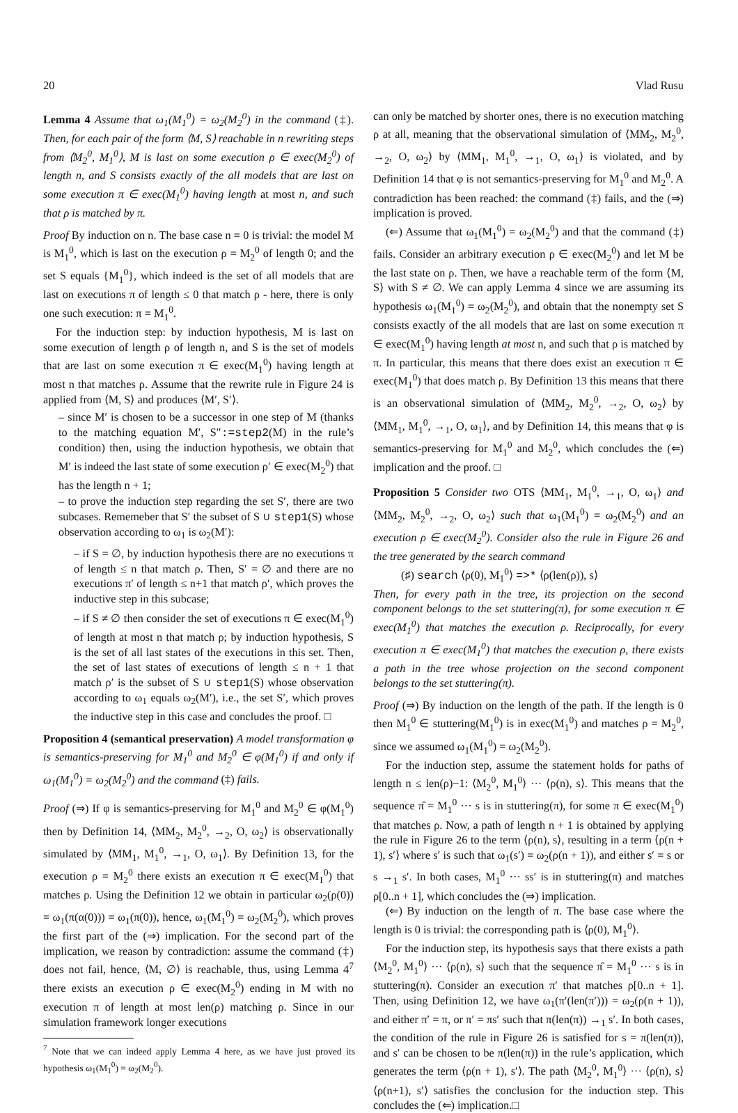20 Vlad Rusu
Lemma 4 Assume that ω<sub>1</sub>(M<sub>1</sub><sup>0</sup>) = ω<sub>2</sub>(M<sub>2</sub><sup>0</sup>) in the command (‡). Then, for each pair of the form ⟨M, S⟩ reachable in n rewriting steps from ⟨M<sub>2</sub><sup>0</sup>, M<sub>1</sub><sup>0</sup>⟩, M is last on some execution ρ ∈ exec(M<sub>2</sub><sup>0</sup>) of length n, and S consists exactly of the all models that are last on some execution π ∈ exec(M<sub>1</sub><sup>0</sup>) having length at most n, and such that ρ is matched by π.
Proof By induction on n. The base case n = 0 is trivial: the model M is M<sub>1</sub><sup>0</sup>, which is last on the execution ρ = M<sub>2</sub><sup>0</sup> of length 0; and the set S equals {M<sub>1</sub><sup>0</sup>}, which indeed is the set of all models that are last on executions π of length ≤ 0 that match ρ - here, there is only one such execution: π = M<sub>1</sub><sup>0</sup>.
For the induction step: by induction hypothesis, M is last on some execution of length ρ of length n, and S is the set of models that are last on some execution π ∈ exec(M<sub>1</sub><sup>0</sup>) having length at most n that matches ρ. Assume that the rewrite rule in Figure 24 is applied from ⟨M, S⟩ and produces ⟨M′, S′⟩.
– since M′ is chosen to be a successor in one step of M (thanks to the matching equation M′, S″:=step2(M) in the rule’s condition) then, using the induction hypothesis, we obtain that M′ is indeed the last state of some execution ρ′ ∈ exec(M<sub>2</sub><sup>0</sup>) that has the length n + 1;
– to prove the induction step regarding the set S′, there are two subcases. Rememeber that S′ the subset of S ∪ step1(S) whose observation according to ω<sub>1</sub> is ω<sub>2</sub>(M′):
– if S = ∅, by induction hypothesis there are no executions π of length ≤ n that match ρ. Then, S′ = ∅ and there are no executions π′ of length ≤ n+1 that match ρ′, which proves the inductive step in this subcase;
– if S ≠ ∅ then consider the set of executions π ∈ exec(M<sub>1</sub><sup>0</sup>) of length at most n that match ρ; by induction hypothesis, S is the set of all last states of the executions in this set. Then, the set of last states of executions of length ≤ n + 1 that match ρ′ is the subset of S ∪ step1(S) whose observation according to ω<sub>1</sub> equals ω<sub>2</sub>(M′), i.e., the set S′, which proves the inductive step in this case and concludes the proof. □
Proposition 4 (semantical preservation) A model transformation φ is semantics-preserving for M<sub>1</sub><sup>0</sup> and M<sub>2</sub><sup>0</sup> ∈ φ(M<sub>1</sub><sup>0</sup>) if and only if ω<sub>1</sub>(M<sub>1</sub><sup>0</sup>) = ω<sub>2</sub>(M<sub>2</sub><sup>0</sup>) and the command (‡) fails.
Proof (⇒) If φ is semantics-preserving for M<sub>1</sub><sup>0</sup> and M<sub>2</sub><sup>0</sup> ∈ φ(M<sub>1</sub><sup>0</sup>) then by Definition 14, ⟨MM<sub>2</sub>, M<sub>2</sub><sup>0</sup>, →<sub>2</sub>, O, ω<sub>2</sub>⟩ is observationally simulated by ⟨MM<sub>1</sub>, M<sub>1</sub><sup>0</sup>, →<sub>1</sub>, O, ω<sub>1</sub>⟩. By Definition 13, for the execution ρ = M<sub>2</sub><sup>0</sup> there exists an execution π ∈ exec(M<sub>1</sub><sup>0</sup>) that matches ρ. Using the Definition 12 we obtain in particular ω<sub>2</sub>(ρ(0)) = ω<sub>1</sub>(π(α(0))) = ω<sub>1</sub>(π(0)), hence, ω<sub>1</sub>(M<sub>1</sub><sup>0</sup>) = ω<sub>2</sub>(M<sub>2</sub><sup>0</sup>), which proves the first part of the (⇒) implication. For the second part of the implication, we reason by contradiction: assume the command (‡) does not fail, hence, ⟨M, ∅⟩ is reachable, thus, using Lemma 4<sup>7</sup> there exists an execution ρ ∈ exec(M<sub>2</sub><sup>0</sup>) ending in M with no execution π of length at most len(ρ) matching ρ. Since in our simulation framework longer executions
<sup>7</sup> Note that we can indeed apply Lemma 4 here, as we have just proved its hypothesis ω<sub>1</sub>(M<sub>1</sub><sup>0</sup>) = ω<sub>2</sub>(M<sub>2</sub><sup>0</sup>).
can only be matched by shorter ones, there is no execution matching ρ at all, meaning that the observational simulation of ⟨MM<sub>2</sub>, M<sub>2</sub><sup>0</sup>, →<sub>2</sub>, O, ω<sub>2</sub>⟩ by ⟨MM<sub>1</sub>, M<sub>1</sub><sup>0</sup>, →<sub>1</sub>, O, ω<sub>1</sub>⟩ is violated, and by Definition 14 that φ is not semantics-preserving for M<sub>1</sub><sup>0</sup> and M<sub>2</sub><sup>0</sup>. A contradiction has been reached: the command (‡) fails, and the (⇒) implication is proved.
(⇐) Assume that ω<sub>1</sub>(M<sub>1</sub><sup>0</sup>) = ω<sub>2</sub>(M<sub>2</sub><sup>0</sup>) and that the command (‡) fails. Consider an arbitrary execution ρ ∈ exec(M<sub>2</sub><sup>0</sup>) and let M be the last state on ρ. Then, we have a reachable term of the form ⟨M, S⟩ with S ≠ ∅. We can apply Lemma 4 since we are assuming its hypothesis ω<sub>1</sub>(M<sub>1</sub><sup>0</sup>) = ω<sub>2</sub>(M<sub>2</sub><sup>0</sup>), and obtain that the nonempty set S consists exactly of the all models that are last on some execution π ∈ exec(M<sub>1</sub><sup>0</sup>) having length at most n, and such that ρ is matched by π. In particular, this means that there does exist an execution π ∈ exec(M<sub>1</sub><sup>0</sup>) that does match ρ. By Definition 13 this means that there is an observational simulation of ⟨MM<sub>2</sub>, M<sub>2</sub><sup>0</sup>, →<sub>2</sub>, O, ω<sub>2</sub>⟩ by ⟨MM<sub>1</sub>, M<sub>1</sub><sup>0</sup>, →<sub>1</sub>, O, ω<sub>1</sub>⟩, and by Definition 14, this means that φ is semantics-preserving for M<sub>1</sub><sup>0</sup> and M<sub>2</sub><sup>0</sup>, which concludes the (⇐) implication and the proof. □
Proposition 5 Consider two OTS ⟨MM<sub>1</sub>, M<sub>1</sub><sup>0</sup>, →<sub>1</sub>, O, ω<sub>1</sub>⟩ and ⟨MM<sub>2</sub>, M<sub>2</sub><sup>0</sup>, →<sub>2</sub>, O, ω<sub>2</sub>⟩ such that ω<sub>1</sub>(M<sub>1</sub><sup>0</sup>) = ω<sub>2</sub>(M<sub>2</sub><sup>0</sup>) and an execution ρ ∈ exec(M<sub>2</sub><sup>0</sup>). Consider also the rule in Figure 26 and the tree generated by the search command
(♯) search ⟨ρ(0), M<sub>1</sub><sup>0</sup>⟩ =>* ⟨ρ(len(ρ)), s⟩
Then, for every path in the tree, its projection on the second component belongs to the set stuttering(π), for some execution π ∈ exec(M<sub>1</sub><sup>0</sup>) that matches the execution ρ. Reciprocally, for every execution π ∈ exec(M<sub>1</sub><sup>0</sup>) that matches the execution ρ, there exists a path in the tree whose projection on the second component belongs to the set stuttering(π).
Proof (⇒) By induction on the length of the path. If the length is 0 then M<sub>1</sub><sup>0</sup> ∈ stuttering(M<sub>1</sub><sup>0</sup>) is in exec(M<sub>1</sub><sup>0</sup>) and matches ρ = M<sub>2</sub><sup>0</sup>, since we assumed ω<sub>1</sub>(M<sub>1</sub><sup>0</sup>) = ω<sub>2</sub>(M<sub>2</sub><sup>0</sup>).
For the induction step, assume the statement holds for paths of length n ≤ len(ρ)−1: ⟨M<sub>2</sub><sup>0</sup>, M<sub>1</sub><sup>0</sup>⟩ ··· ⟨ρ(n), s⟩. This means that the sequence π̂ = M<sub>1</sub><sup>0</sup> ··· s is in stuttering(π), for some π ∈ exec(M<sub>1</sub><sup>0</sup>) that matches ρ. Now, a path of length n + 1 is obtained by applying the rule in Figure 26 to the term ⟨ρ(n), s⟩, resulting in a term ⟨ρ(n + 1), s′⟩ where s′ is such that ω<sub>1</sub>(s′) = ω<sub>2</sub>(ρ(n + 1)), and either s′ = s or s →<sub>1</sub> s′. In both cases, M<sub>1</sub><sup>0</sup> ··· ss′ is in stuttering(π) and matches ρ[0..n + 1], which concludes the (⇒) implication.
(⇐) By induction on the length of π. The base case where the length is 0 is trivial: the corresponding path is ⟨ρ(0), M<sub>1</sub><sup>0</sup>⟩.
For the induction step, its hypothesis says that there exists a path ⟨M<sub>2</sub><sup>0</sup>, M<sub>1</sub><sup>0</sup>⟩ ··· ⟨ρ(n), s⟩ such that the sequence π̂ = M<sub>1</sub><sup>0</sup> ··· s is in stuttering(π). Consider an execution π′ that matches ρ[0..n + 1]. Then, using Definition 12, we have ω<sub>1</sub>(π′(len(π′))) = ω<sub>2</sub>(ρ(n + 1)), and either π′ = π, or π′ = πs′ such that π(len(π)) →<sub>1</sub> s′. In both cases, the condition of the rule in Figure 26 is satisfied for s = π(len(π)), and s′ can be chosen to be π(len(π)) in the rule’s application, which generates the term ⟨ρ(n + 1), s′⟩. The path ⟨M<sub>2</sub><sup>0</sup>, M<sub>1</sub><sup>0</sup>⟩ ··· ⟨ρ(n), s⟩⟨ρ(n+1), s′⟩ satisfies the conclusion for the induction step. This concludes the (⇐) implication.□